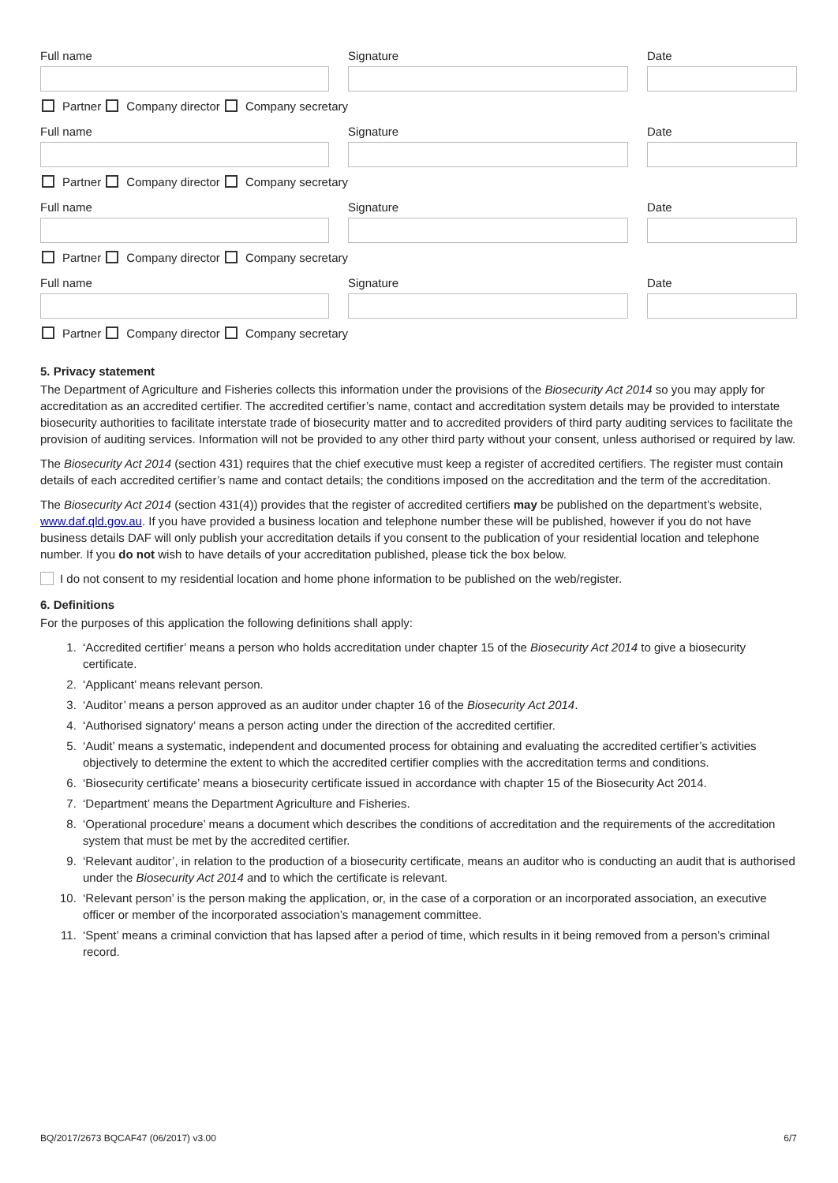Full name
Signature
Date
Partner Company director Company secretary
Full name
Signature
Date
Partner Company director Company secretary
Full name
Signature
Date
Partner Company director Company secretary
Full name
Signature
Date
Partner Company director Company secretary
5. Privacy statement
The Department of Agriculture and Fisheries collects this information under the provisions of the Biosecurity Act 2014 so you may apply for accreditation as an accredited certifier. The accredited certifier’s name, contact and accreditation system details may be provided to interstate biosecurity authorities to facilitate interstate trade of biosecurity matter and to accredited providers of third party auditing services to facilitate the provision of auditing services. Information will not be provided to any other third party without your consent, unless authorised or required by law.
The Biosecurity Act 2014 (section 431) requires that the chief executive must keep a register of accredited certifiers. The register must contain details of each accredited certifier’s name and contact details; the conditions imposed on the accreditation and the term of the accreditation.
The Biosecurity Act 2014 (section 431(4)) provides that the register of accredited certifiers may be published on the department’s website, www.daf.qld.gov.au. If you have provided a business location and telephone number these will be published, however if you do not have business details DAF will only publish your accreditation details if you consent to the publication of your residential location and telephone number. If you do not wish to have details of your accreditation published, please tick the box below.
I do not consent to my residential location and home phone information to be published on the web/register.
6. Definitions
For the purposes of this application the following definitions shall apply:
1. ‘Accredited certifier’ means a person who holds accreditation under chapter 15 of the Biosecurity Act 2014 to give a biosecurity certificate.
2. ‘Applicant’ means relevant person.
3. ‘Auditor’ means a person approved as an auditor under chapter 16 of the Biosecurity Act 2014.
4. ‘Authorised signatory’ means a person acting under the direction of the accredited certifier.
5. ‘Audit’ means a systematic, independent and documented process for obtaining and evaluating the accredited certifier’s activities objectively to determine the extent to which the accredited certifier complies with the accreditation terms and conditions.
6. ‘Biosecurity certificate’ means a biosecurity certificate issued in accordance with chapter 15 of the Biosecurity Act 2014.
7. ‘Department’ means the Department Agriculture and Fisheries.
8. ‘Operational procedure’ means a document which describes the conditions of accreditation and the requirements of the accreditation system that must be met by the accredited certifier.
9. ‘Relevant auditor’, in relation to the production of a biosecurity certificate, means an auditor who is conducting an audit that is authorised under the Biosecurity Act 2014 and to which the certificate is relevant.
10. ‘Relevant person’ is the person making the application, or, in the case of a corporation or an incorporated association, an executive officer or member of the incorporated association’s management committee.
11. ‘Spent’ means a criminal conviction that has lapsed after a period of time, which results in it being removed from a person’s criminal record.
BQ/2017/2673 BQCAF47 (06/2017) v3.00 6/7